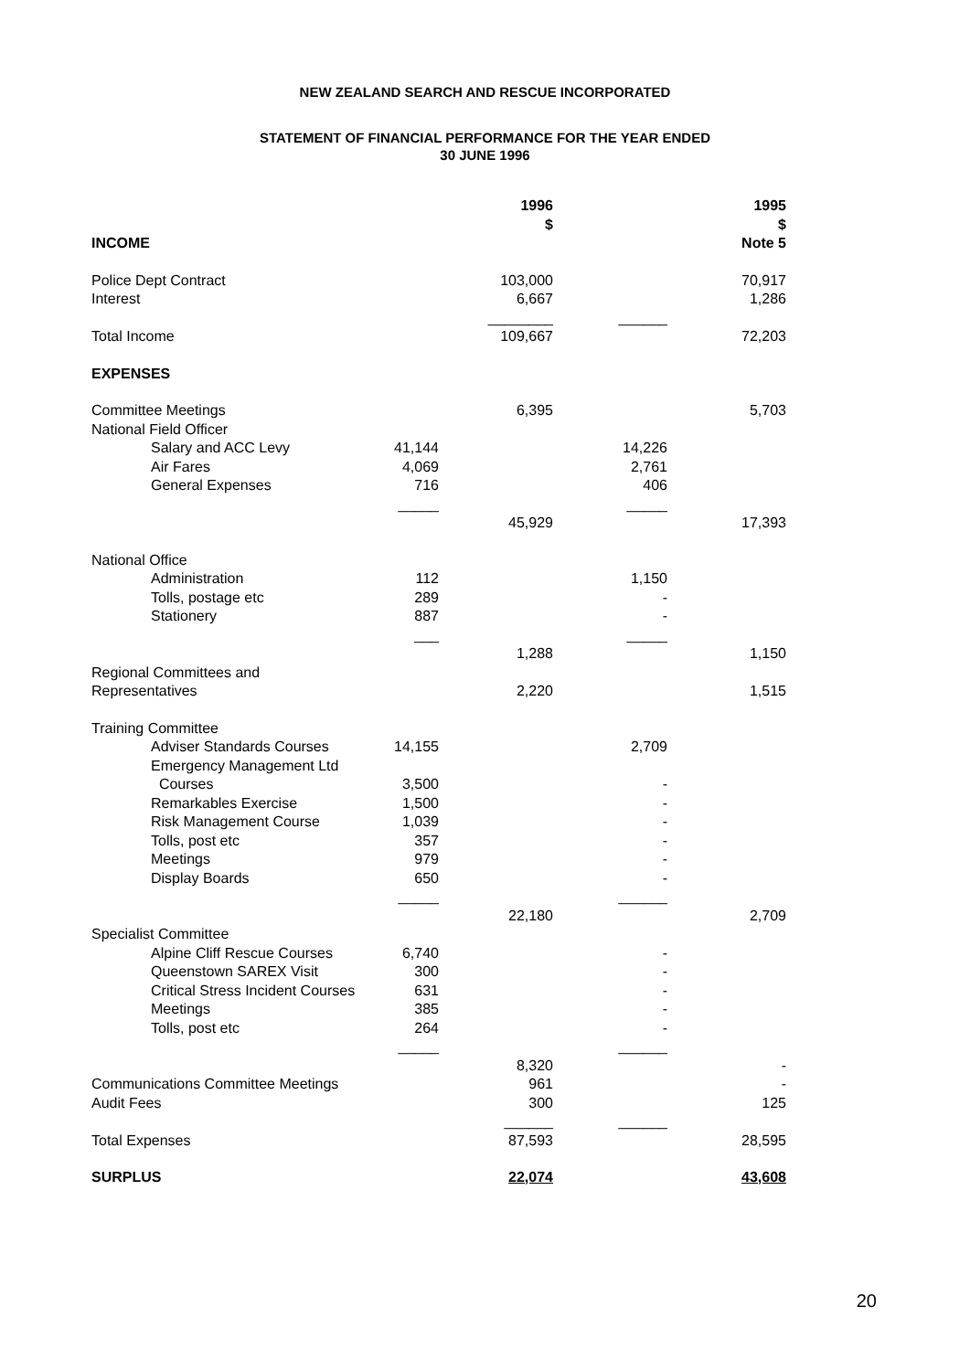NEW ZEALAND SEARCH AND RESCUE INCORPORATED
STATEMENT OF FINANCIAL PERFORMANCE FOR THE YEAR ENDED
30 JUNE 1996
| INCOME | | 1996 $ | | 1995 $ Note 5 |
| --- | --- | --- | --- | --- |
| Police Dept Contract | | 103,000 | | 70,917 |
| Interest | | 6,667 | | 1,286 |
| | | ________ | ______ | |
| Total Income | | 109,667 | | 72,203 |
| EXPENSES | | | | |
| Committee Meetings | | 6,395 | | 5,703 |
| National Field Officer | | | | |
| Salary and ACC Levy | 41,144 | | 14,226 | |
| Air Fares | 4,069 | | 2,761 | |
| General Expenses | 716 | | 406 | |
| | _____ | | _____ | |
| | | 45,929 | | 17,393 |
| National Office | | | | |
| Administration | 112 | | 1,150 | |
| Tolls, postage etc | 289 | | - | |
| Stationery | 887 | | - | |
| | ___ | | _____ | |
| | | 1,288 | | 1,150 |
| Regional Committees and Representatives | | 2,220 | | 1,515 |
| Training Committee | | | | |
| Adviser Standards Courses | 14,155 | | 2,709 | |
| Emergency Management Ltd | | | | |
| Courses | 3,500 | | - | |
| Remarkables Exercise | 1,500 | | - | |
| Risk Management Course | 1,039 | | - | |
| Tolls, post etc | 357 | | - | |
| Meetings | 979 | | - | |
| Display Boards | 650 | | - | |
| | _____ | | ______ | |
| | | 22,180 | | 2,709 |
| Specialist Committee | | | | |
| Alpine Cliff Rescue Courses | 6,740 | | - | |
| Queenstown SAREX Visit | 300 | | - | |
| Critical Stress Incident Courses | 631 | | - | |
| Meetings | 385 | | - | |
| Tolls, post etc | 264 | | - | |
| | _____ | | ______ | |
| | | 8,320 | | - |
| Communications Committee Meetings | | 961 | | - |
| Audit Fees | | 300 | | 125 |
| | | ______ | ______ | |
| Total Expenses | | 87,593 | | 28,595 |
| SURPLUS | | 22,074 | | 43,608 |
20